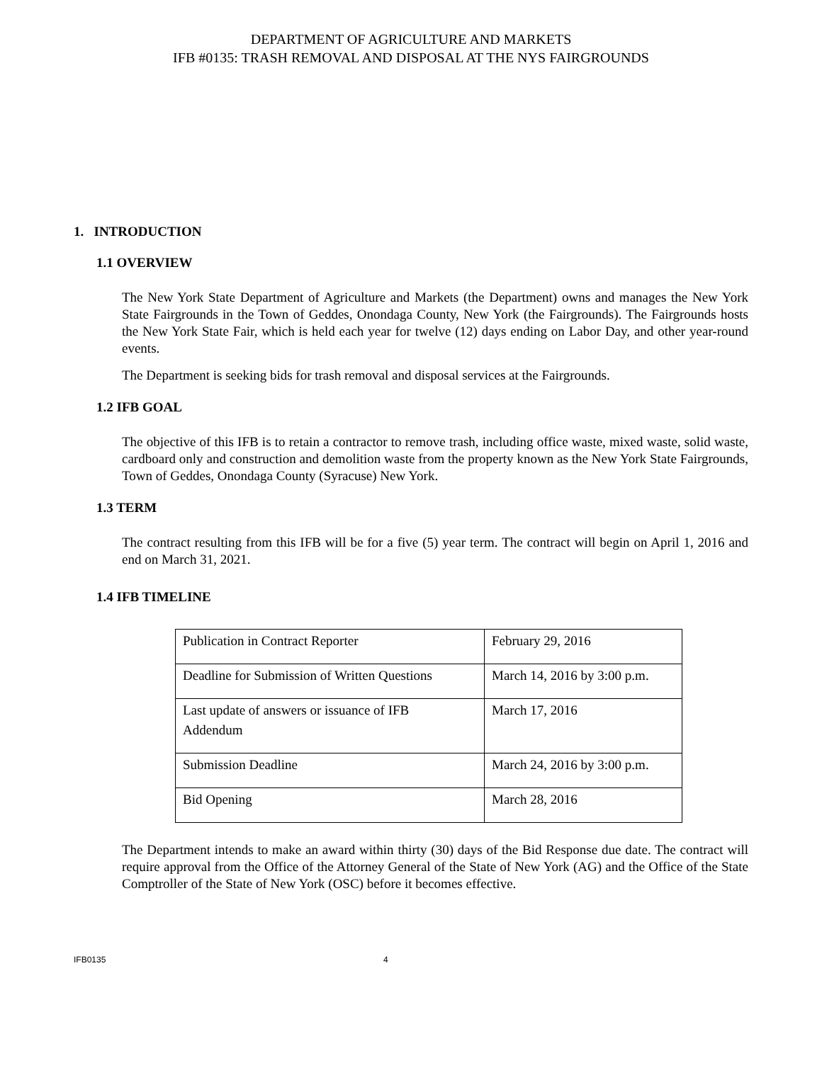DEPARTMENT OF AGRICULTURE AND MARKETS
IFB #0135: TRASH REMOVAL AND DISPOSAL AT THE NYS FAIRGROUNDS
1. INTRODUCTION
1.1 OVERVIEW
The New York State Department of Agriculture and Markets (the Department) owns and manages the New York State Fairgrounds in the Town of Geddes, Onondaga County, New York (the Fairgrounds). The Fairgrounds hosts the New York State Fair, which is held each year for twelve (12) days ending on Labor Day, and other year-round events.
The Department is seeking bids for trash removal and disposal services at the Fairgrounds.
1.2 IFB GOAL
The objective of this IFB is to retain a contractor to remove trash, including office waste, mixed waste, solid waste, cardboard only and construction and demolition waste from the property known as the New York State Fairgrounds, Town of Geddes, Onondaga County (Syracuse) New York.
1.3 TERM
The contract resulting from this IFB will be for a five (5) year term. The contract will begin on April 1, 2016 and end on March 31, 2021.
1.4 IFB TIMELINE
| Publication in Contract Reporter | February 29, 2016 |
| Deadline for Submission of Written Questions | March 14, 2016 by 3:00 p.m. |
| Last update of answers or issuance of IFB Addendum | March 17, 2016 |
| Submission Deadline | March 24, 2016 by 3:00 p.m. |
| Bid Opening | March 28, 2016 |
The Department intends to make an award within thirty (30) days of the Bid Response due date. The contract will require approval from the Office of the Attorney General of the State of New York (AG) and the Office of the State Comptroller of the State of New York (OSC) before it becomes effective.
IFB0135 4